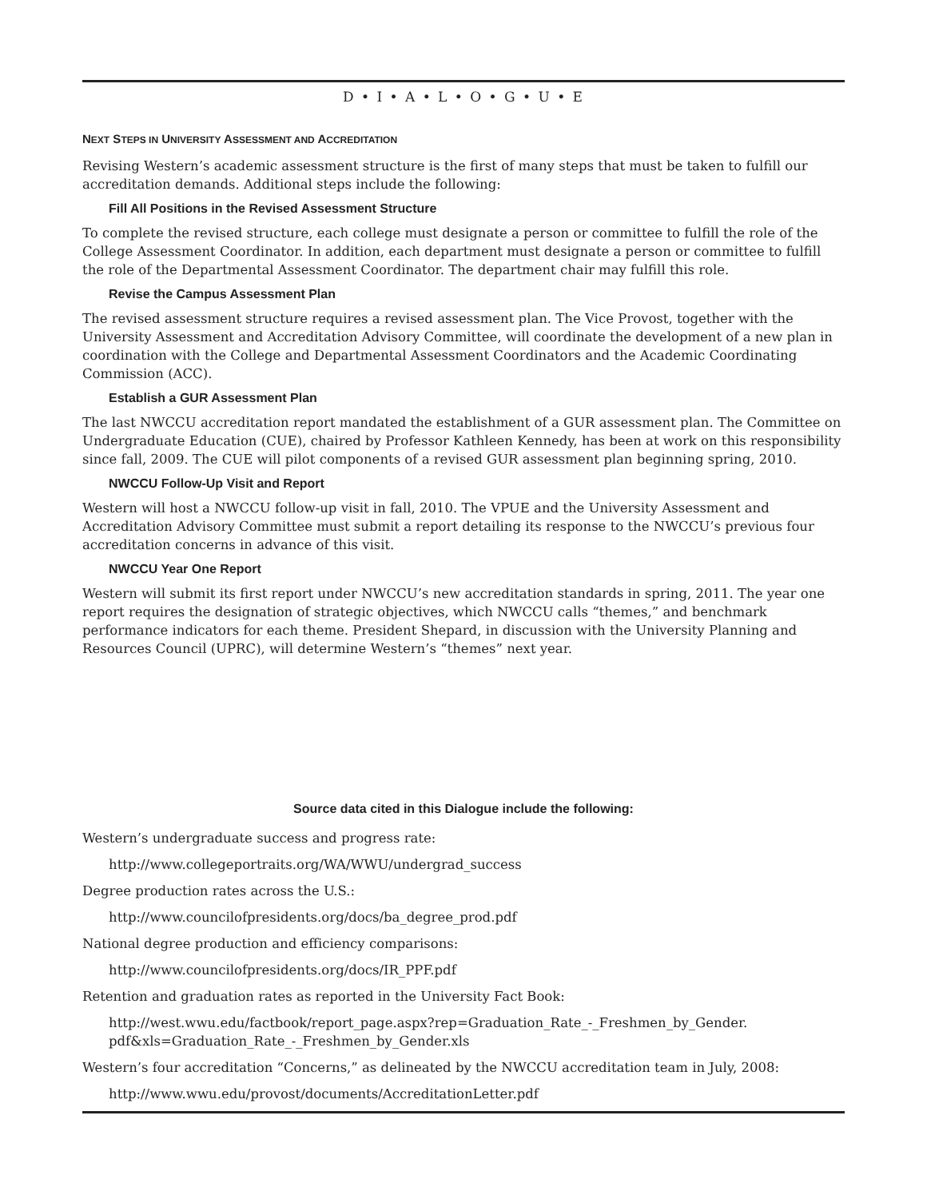D • I • A • L • O • G • U • E
NEXT STEPS IN UNIVERSITY ASSESSMENT AND ACCREDITATION
Revising Western’s academic assessment structure is the first of many steps that must be taken to fulfill our accreditation demands. Additional steps include the following:
Fill All Positions in the Revised Assessment Structure
To complete the revised structure, each college must designate a person or committee to fulfill the role of the College Assessment Coordinator. In addition, each department must designate a person or committee to fulfill the role of the Departmental Assessment Coordinator. The department chair may fulfill this role.
Revise the Campus Assessment Plan
The revised assessment structure requires a revised assessment plan. The Vice Provost, together with the University Assessment and Accreditation Advisory Committee, will coordinate the development of a new plan in coordination with the College and Departmental Assessment Coordinators and the Academic Coordinating Commission (ACC).
Establish a GUR Assessment Plan
The last NWCCU accreditation report mandated the establishment of a GUR assessment plan. The Committee on Undergraduate Education (CUE), chaired by Professor Kathleen Kennedy, has been at work on this responsibility since fall, 2009. The CUE will pilot components of a revised GUR assessment plan beginning spring, 2010.
NWCCU Follow-Up Visit and Report
Western will host a NWCCU follow-up visit in fall, 2010. The VPUE and the University Assessment and Accreditation Advisory Committee must submit a report detailing its response to the NWCCU’s previous four accreditation concerns in advance of this visit.
NWCCU Year One Report
Western will submit its first report under NWCCU’s new accreditation standards in spring, 2011. The year one report requires the designation of strategic objectives, which NWCCU calls “themes,” and benchmark performance indicators for each theme. President Shepard, in discussion with the University Planning and Resources Council (UPRC), will determine Western’s “themes” next year.
Source data cited in this Dialogue include the following:
Western’s undergraduate success and progress rate:
http://www.collegeportraits.org/WA/WWU/undergrad_success
Degree production rates across the U.S.:
http://www.councilofpresidents.org/docs/ba_degree_prod.pdf
National degree production and efficiency comparisons:
http://www.councilofpresidents.org/docs/IR_PPF.pdf
Retention and graduation rates as reported in the University Fact Book:
http://west.wwu.edu/factbook/report_page.aspx?rep=Graduation_Rate_-_Freshmen_by_Gender. pdf&xls=Graduation_Rate_-_Freshmen_by_Gender.xls
Western’s four accreditation “Concerns,” as delineated by the NWCCU accreditation team in July, 2008:
http://www.wwu.edu/provost/documents/AccreditationLetter.pdf